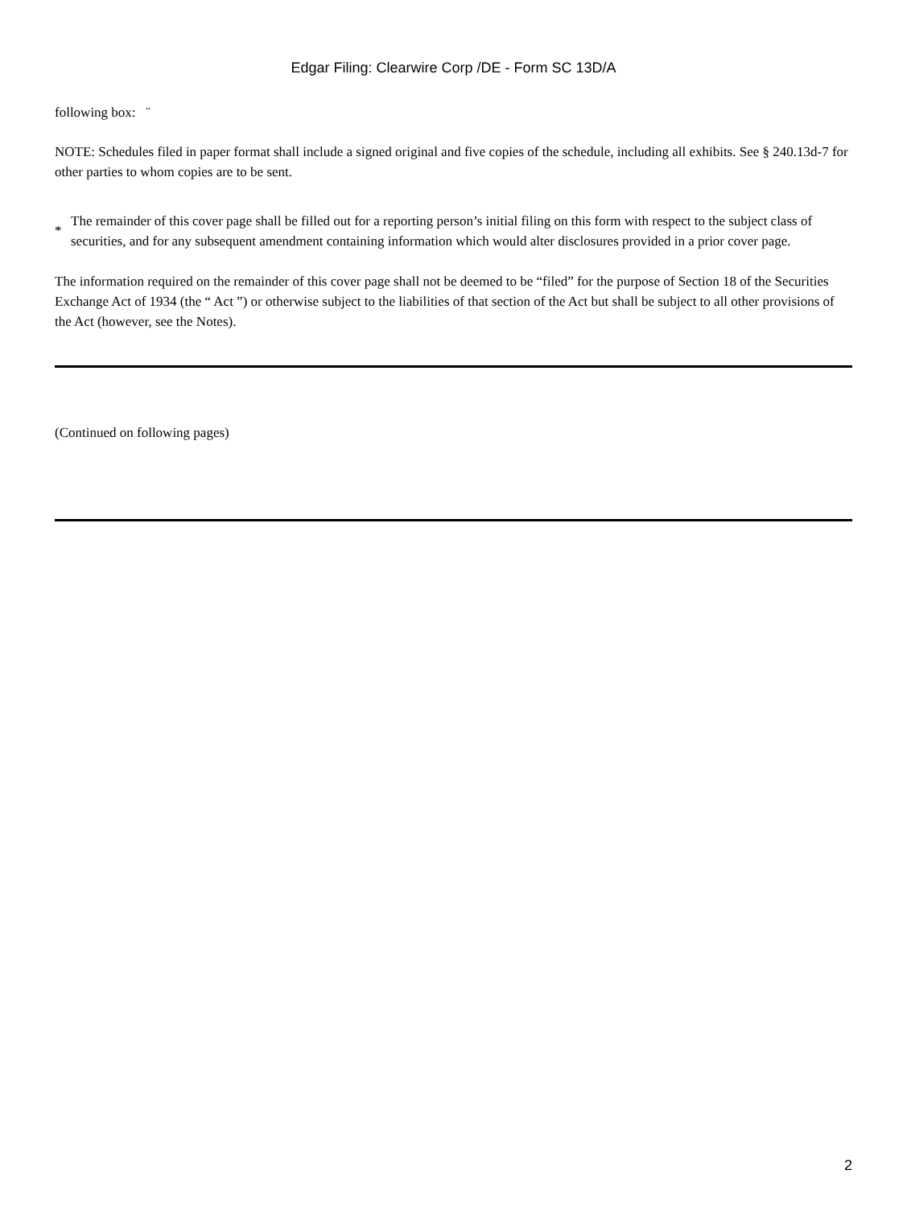Edgar Filing: Clearwire Corp /DE - Form SC 13D/A
following box: ¨
NOTE: Schedules filed in paper format shall include a signed original and five copies of the schedule, including all exhibits. See § 240.13d-7 for other parties to whom copies are to be sent.
*
The remainder of this cover page shall be filled out for a reporting person’s initial filing on this form with respect to the subject class of securities, and for any subsequent amendment containing information which would alter disclosures provided in a prior cover page.
The information required on the remainder of this cover page shall not be deemed to be “filed” for the purpose of Section 18 of the Securities Exchange Act of 1934 (the “ Act ”) or otherwise subject to the liabilities of that section of the Act but shall be subject to all other provisions of the Act (however, see the Notes).
(Continued on following pages)
2